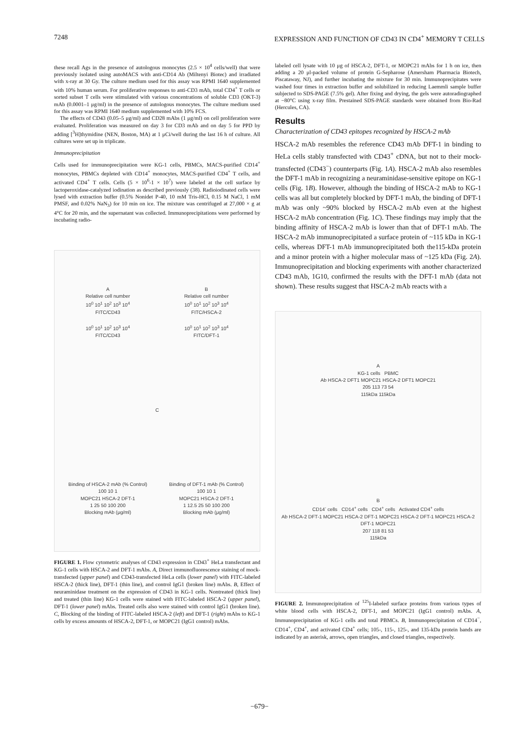7248 EXPRESSION AND FUNCTION OF CD43 IN CD4<sup>+</sup> MEMORY T CELLS
these recall Ags in the presence of autologous monocytes (2.5 × 10<sup>4</sup> cells/well) that were previously isolated using autoMACS with anti-CD14 Ab (Miltenyi Biotec) and irradiated with x-ray at 30 Gy. The culture medium used for this assay was RPMI 1640 supplemented with 10% human serum. For proliferative responses to anti-CD3 mAb, total CD4<sup>+</sup> T cells or sorted subset T cells were stimulated with various concentrations of soluble CD3 (OKT-3) mAb (0.0001–1 μg/ml) in the presence of autologous monocytes. The culture medium used for this assay was RPMI 1640 medium supplemented with 10% FCS.
The effects of CD43 (0.05–5 μg/ml) and CD28 mAbs (1 μg/ml) on cell proliferation were evaluated. Proliferation was measured on day 3 for CD3 mAb and on day 5 for PPD by adding [<sup>3</sup>H]thymidine (NEN, Boston, MA) at 1 μCi/well during the last 16 h of culture. All cultures were set up in triplicate.
Immunoprecipitation
Cells used for immunoprecipitation were KG-1 cells, PBMCs, MACS-purified CD14<sup>+</sup> monocytes, PBMCs depleted with CD14<sup>+</sup> monocytes, MACS-purified CD4<sup>+</sup> T cells, and activated CD4<sup>+</sup> T cells. Cells (5 × 10<sup>6</sup>-1 × 10<sup>7</sup>) were labeled at the cell surface by lactoperoxidase-catalyzed iodination as described previously (38). Radioiodinated cells were lysed with extraction buffer (0.5% Nonidet P-40, 10 mM Tris-HCl, 0.15 M NaCl, 1 mM PMSF, and 0.02% NaN<sub>3</sub>) for 10 min on ice. The mixture was centrifuged at 27,000 × g at 4°C for 20 min, and the supernatant was collected. Immunoprecipitations were performed by incubating radio-
A
Relative cell number
10<sup>0</sup> 10<sup>1</sup> 10<sup>2</sup> 10<sup>3</sup> 10<sup>4</sup>
FITC/CD43
10<sup>0</sup> 10<sup>1</sup> 10<sup>2</sup> 10<sup>3</sup> 10<sup>4</sup>
FITC/CD43
B
Relative cell number
10<sup>0</sup> 10<sup>1</sup> 10<sup>2</sup> 10<sup>3</sup> 10<sup>4</sup>
FITC/HSCA-2
10<sup>0</sup> 10<sup>1</sup> 10<sup>2</sup> 10<sup>3</sup> 10<sup>4</sup>
FITC/DFT-1
C
Binding of HSCA-2 mAb (% Control)
100 10 1
MOPC21 HSCA-2 DFT-1
1 25 50 100 200
Blocking mAb (μg/ml)
Binding of DFT-1 mAb (% Control)
100 10 1
MOPC21 HSCA-2 DFT-1
1 12.5 25 50 100 200
Blocking mAb (μg/ml)
FIGURE 1. Flow cytometric analyses of CD43 expression in CD43<sup>+</sup> HeLa transfectant and KG-1 cells with HSCA-2 and DFT-1 mAbs. A, Direct immunofluorescence staining of mock-transfected (upper panel) and CD43-transfected HeLa cells (lower panel) with FITC-labeled HSCA-2 (thick line), DFT-1 (thin line), and control IgG1 (broken line) mAbs. B, Effect of neuraminidase treatment on the expression of CD43 in KG-1 cells. Nontreated (thick line) and treated (thin line) KG-1 cells were stained with FITC-labeled HSCA-2 (upper panel), DFT-1 (lower panel) mAbs. Treated cells also were stained with control IgG1 (broken line). C, Blocking of the binding of FITC-labeled HSCA-2 (left) and DFT-1 (right) mAbs to KG-1 cells by excess amounts of HSCA-2, DFT-1, or MOPC21 (IgG1 control) mAbs.
labeled cell lysate with 10 μg of HSCA-2, DFT-1, or MOPC21 mAbs for 1 h on ice, then adding a 20 μl-packed volume of protein G-Sepharose (Amersham Pharmacia Biotech, Piscataway, NJ), and further incubating the mixture for 30 min. Immunoprecipitates were washed four times in extraction buffer and solubilized in reducing Laemmli sample buffer subjected to SDS-PAGE (7.5% gel). After fixing and drying, the gels were autoradiographed at −80°C using x-ray film. Prestained SDS-PAGE standards were obtained from Bio-Rad (Hercules, CA).
Results
Characterization of CD43 epitopes recognized by HSCA-2 mAb
HSCA-2 mAb resembles the reference CD43 mAb DFT-1 in binding to HeLa cells stably transfected with CD43<sup>+</sup> cDNA, but not to their mock-transfected (CD43<sup>−</sup>) counterparts (Fig. 1A). HSCA-2 mAb also resembles the DFT-1 mAb in recognizing a neuraminidase-sensitive epitope on KG-1 cells (Fig. 1B). However, although the binding of HSCA-2 mAb to KG-1 cells was all but completely blocked by DFT-1 mAb, the binding of DFT-1 mAb was only ~90% blocked by HSCA-2 mAb even at the highest HSCA-2 mAb concentration (Fig. 1C). These findings may imply that the binding affinity of HSCA-2 mAb is lower than that of DFT-1 mAb. The HSCA-2 mAb immunoprecipitated a surface protein of ~115 kDa in KG-1 cells, whereas DFT-1 mAb immunoprecipitated both the115-kDa protein and a minor protein with a higher molecular mass of ~125 kDa (Fig. 2A). Immunoprecipitation and blocking experiments with another characterized CD43 mAb, 1G10, confirmed the results with the DFT-1 mAb (data not shown). These results suggest that HSCA-2 mAb reacts with a
A
KG-1 cells PBMC
Ab HSCA-2 DFT1 MOPC21 HSCA-2 DFT1 MOPC21
205 113 73 54
115kDa 115kDa
B
CD14<sup>-</sup> cells CD14<sup>+</sup> cells CD4<sup>+</sup> cells Activated CD4<sup>+</sup> cells
Ab HSCA-2 DFT-1 MOPC21 HSCA-2 DFT-1 MOPC21 HSCA-2 DFT-1 MOPC21 HSCA-2 DFT-1 MOPC21
207 118 81 53
115kDa
FIGURE 2. Immunoprecipitation of <sup>125</sup>I-labeled surface proteins from various types of white blood cells with HSCA-2, DFT-1, and MOPC21 (IgG1 control) mAbs. A, Immunoprecipitation of KG-1 cells and total PBMCs. B, Immunoprecipitation of CD14<sup>−</sup>, CD14<sup>+</sup>, CD4<sup>+</sup>, and activated CD4<sup>+</sup> cells; 105-, 115-, 125-, and 135-kDa protein bands are indicated by an asterisk, arrows, open triangles, and closed triangles, respectively.
−679−